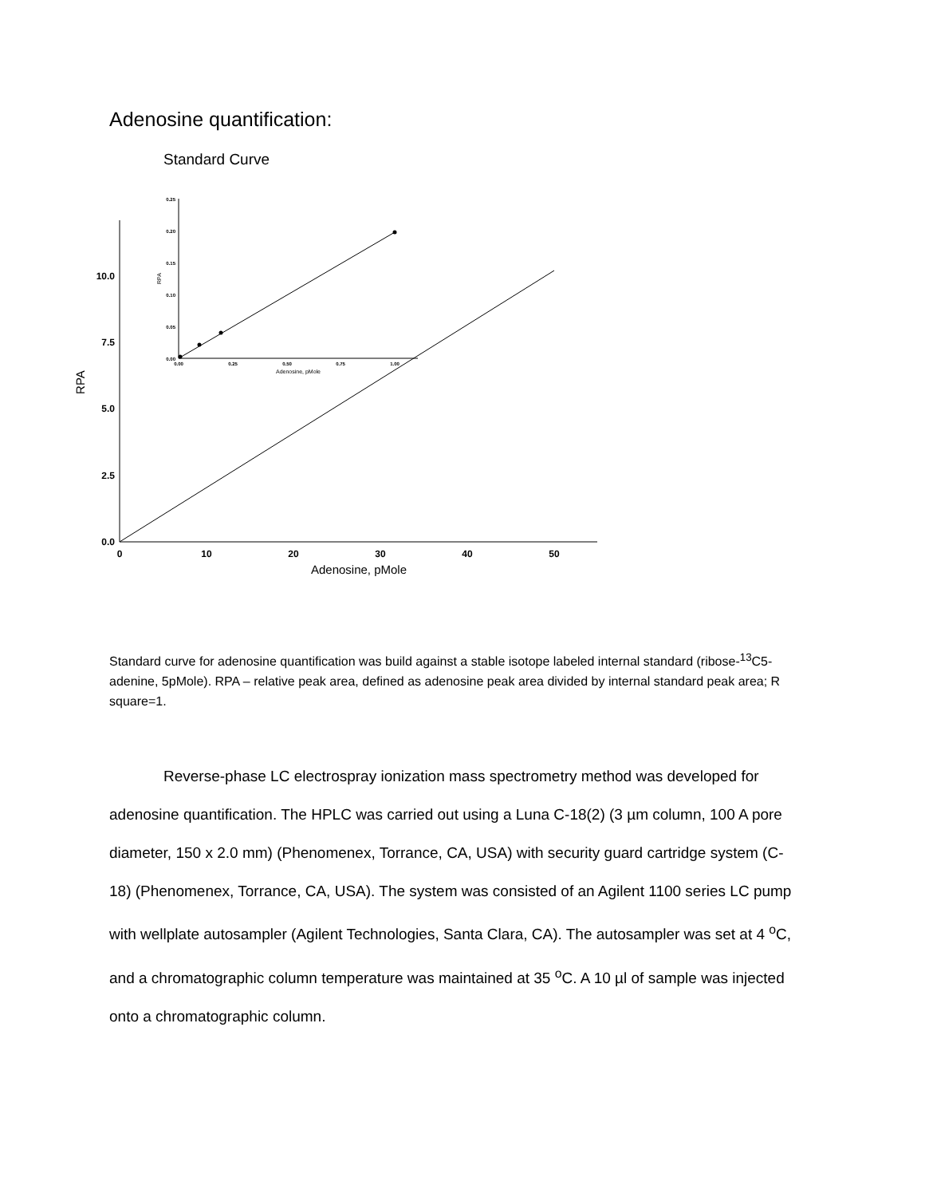Adenosine quantification:
Standard Curve
0.0
2.5
5.0
7.5
10.0
0
10
20
30
40
50
Adenosine, pMole
RPA
0.25
0.20
0.15
0.10
0.05
0.00
0.00
0.25
0.50
0.75
1.00
Adenosine, pMole
RPA
Standard curve for adenosine quantification was build against a stable isotope labeled internal standard (ribose-<sup>13</sup>C5-adenine, 5pMole). RPA – relative peak area, defined as adenosine peak area divided by internal standard peak area; R square=1.
Reverse-phase LC electrospray ionization mass spectrometry method was developed for adenosine quantification. The HPLC was carried out using a Luna C-18(2) (3 µm column, 100 A pore diameter, 150 x 2.0 mm) (Phenomenex, Torrance, CA, USA) with security guard cartridge system (C-18) (Phenomenex, Torrance, CA, USA). The system was consisted of an Agilent 1100 series LC pump with wellplate autosampler (Agilent Technologies, Santa Clara, CA). The autosampler was set at 4 <sup>o</sup>C, and a chromatographic column temperature was maintained at 35 <sup>o</sup>C. A 10 µl of sample was injected onto a chromatographic column.